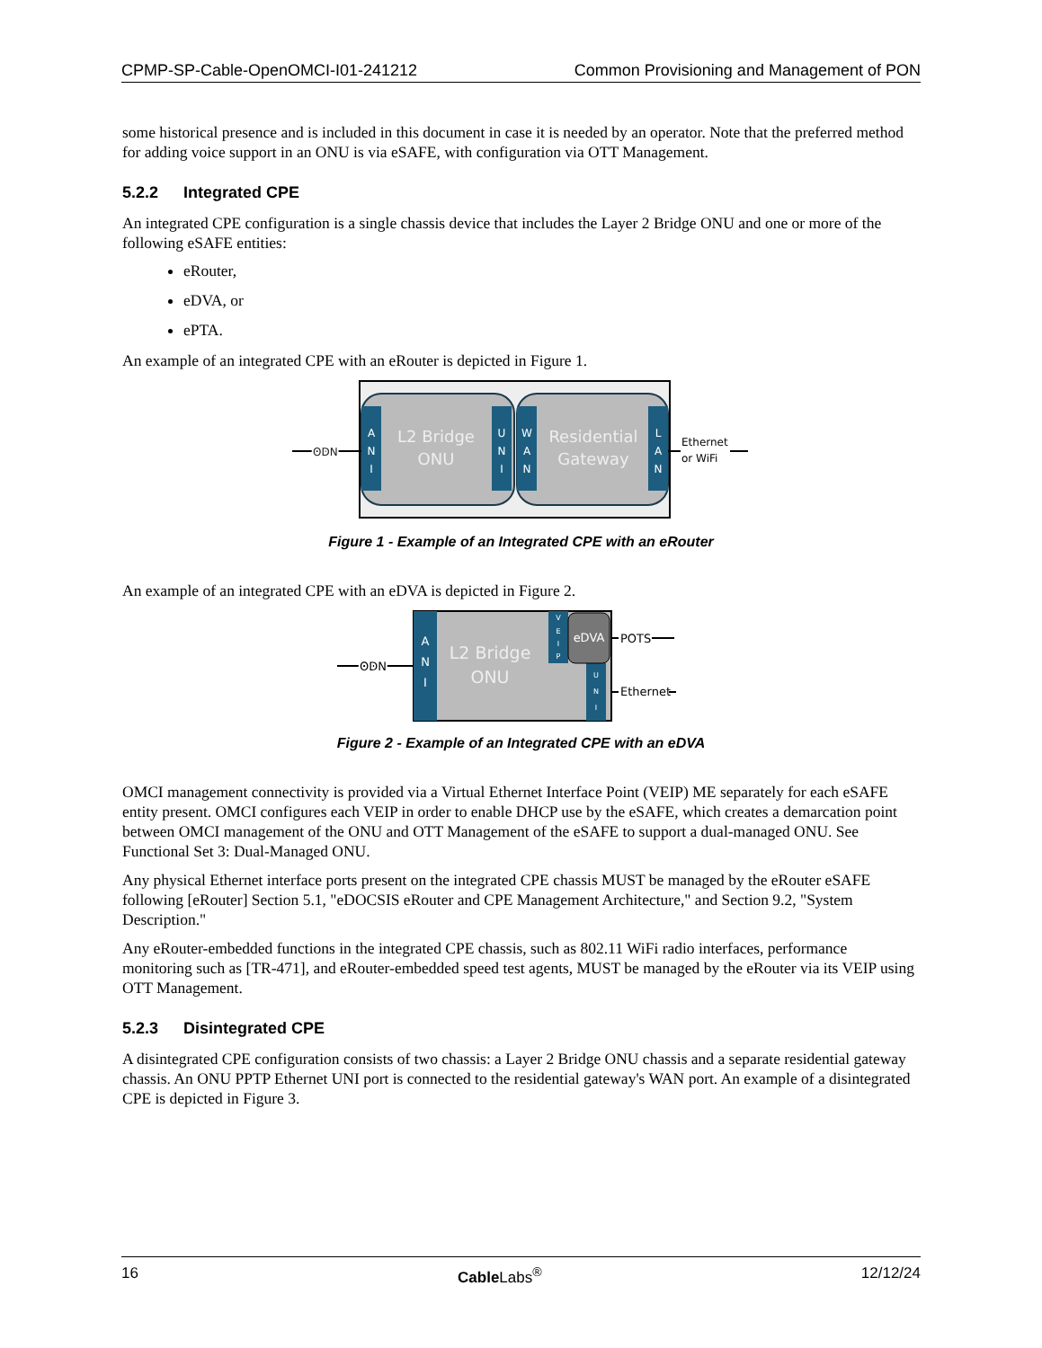CPMP-SP-Cable-OpenOMCI-I01-241212 Common Provisioning and Management of PON
some historical presence and is included in this document in case it is needed by an operator. Note that the preferred method for adding voice support in an ONU is via eSAFE, with configuration via OTT Management.
5.2.2 Integrated CPE
An integrated CPE configuration is a single chassis device that includes the Layer 2 Bridge ONU and one or more of the following eSAFE entities:
eRouter,
eDVA, or
ePTA.
An example of an integrated CPE with an eRouter is depicted in Figure 1.
A
N
I
U
N
I
W
A
N
L
A
N
L2 Bridge
ONU
Residential
Gateway
ODN
Ethernet
or WiFi
Figure 1 - Example of an Integrated CPE with an eRouter
An example of an integrated CPE with an eDVA is depicted in Figure 2.
A
N
I
eDVA
V
E
I
P
U
N
I
L2 Bridge
ONU
ODN
POTS
Ethernet
Figure 2 - Example of an Integrated CPE with an eDVA
OMCI management connectivity is provided via a Virtual Ethernet Interface Point (VEIP) ME separately for each eSAFE entity present. OMCI configures each VEIP in order to enable DHCP use by the eSAFE, which creates a demarcation point between OMCI management of the ONU and OTT Management of the eSAFE to support a dual-managed ONU. See Functional Set 3: Dual-Managed ONU.
Any physical Ethernet interface ports present on the integrated CPE chassis MUST be managed by the eRouter eSAFE following [eRouter] Section 5.1, "eDOCSIS eRouter and CPE Management Architecture," and Section 9.2, "System Description."
Any eRouter-embedded functions in the integrated CPE chassis, such as 802.11 WiFi radio interfaces, performance monitoring such as [TR-471], and eRouter-embedded speed test agents, MUST be managed by the eRouter via its VEIP using OTT Management.
5.2.3 Disintegrated CPE
A disintegrated CPE configuration consists of two chassis: a Layer 2 Bridge ONU chassis and a separate residential gateway chassis. An ONU PPTP Ethernet UNI port is connected to the residential gateway's WAN port. An example of a disintegrated CPE is depicted in Figure 3.
16 Cable Labs<sup>®</sup> 12/12/24